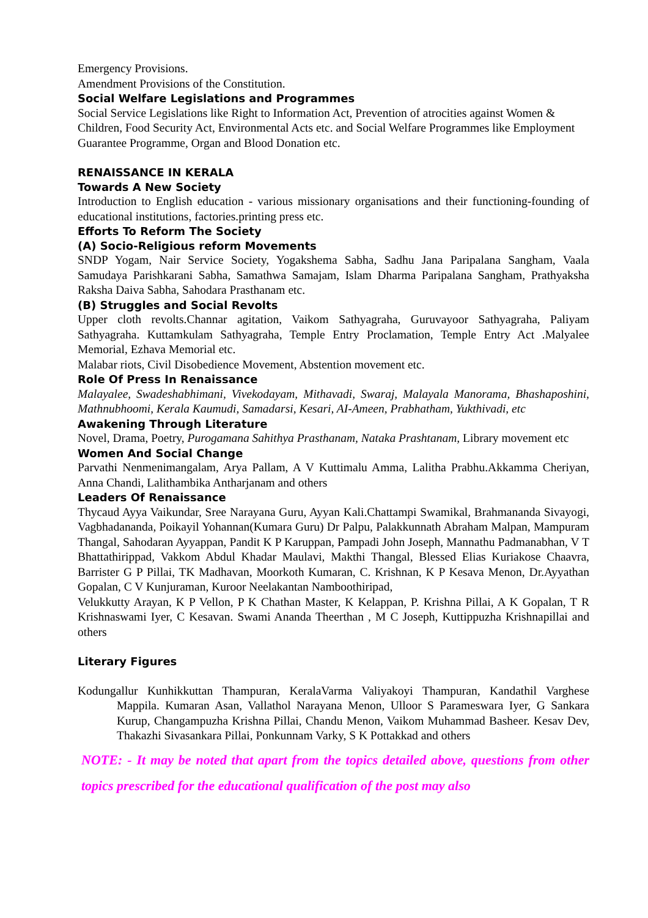Emergency Provisions.
Amendment Provisions of the Constitution.
Social Welfare Legislations and Programmes
Social Service Legislations like Right to Information Act, Prevention of atrocities against Women & Children, Food Security Act, Environmental Acts etc. and Social Welfare Programmes like Employment Guarantee Programme, Organ and Blood Donation etc.
RENAISSANCE IN KERALA
Towards A New Society
Introduction to English education - various missionary organisations and their functioning-founding of educational institutions, factories.printing press etc.
Efforts To Reform The Society
(A) Socio-Religious reform Movements
SNDP Yogam, Nair Service Society, Yogakshema Sabha, Sadhu Jana Paripalana Sangham, Vaala Samudaya Parishkarani Sabha, Samathwa Samajam, Islam Dharma Paripalana Sangham, Prathyaksha Raksha Daiva Sabha, Sahodara Prasthanam etc.
(B) Struggles and Social Revolts
Upper cloth revolts.Channar agitation, Vaikom Sathyagraha, Guruvayoor Sathyagraha, Paliyam Sathyagraha. Kuttamkulam Sathyagraha, Temple Entry Proclamation, Temple Entry Act .Malyalee Memorial, Ezhava Memorial etc.
Malabar riots, Civil Disobedience Movement, Abstention movement etc.
Role Of Press In Renaissance
Malayalee, Swadeshabhimani, Vivekodayam, Mithavadi, Swaraj, Malayala Manorama, Bhashaposhini, Mathnubhoomi, Kerala Kaumudi, Samadarsi, Kesari, AI-Ameen, Prabhatham, Yukthivadi, etc
Awakening Through Literature
Novel, Drama, Poetry, Purogamana Sahithya Prasthanam, Nataka Prashtanam, Library movement etc
Women And Social Change
Parvathi Nenmenimangalam, Arya Pallam, A V Kuttimalu Amma, Lalitha Prabhu.Akkamma Cheriyan, Anna Chandi, Lalithambika Antharjanam and others
Leaders Of Renaissance
Thycaud Ayya Vaikundar, Sree Narayana Guru, Ayyan Kali.Chattampi Swamikal, Brahmananda Sivayogi, Vagbhadananda, Poikayil Yohannan(Kumara Guru) Dr Palpu, Palakkunnath Abraham Malpan, Mampuram Thangal, Sahodaran Ayyappan, Pandit K P Karuppan, Pampadi John Joseph, Mannathu Padmanabhan, V T Bhattathirippad, Vakkom Abdul Khadar Maulavi, Makthi Thangal, Blessed Elias Kuriakose Chaavra, Barrister G P Pillai, TK Madhavan, Moorkoth Kumaran, C. Krishnan, K P Kesava Menon, Dr.Ayyathan Gopalan, C V Kunjuraman, Kuroor Neelakantan Namboothiripad,
Velukkutty Arayan, K P Vellon, P K Chathan Master, K Kelappan, P. Krishna Pillai, A K Gopalan, T R Krishnaswami Iyer, C Kesavan. Swami Ananda Theerthan , M C Joseph, Kuttippuzha Krishnapillai and others
Literary Figures
Kodungallur Kunhikkuttan Thampuran, KeralaVarma Valiyakoyi Thampuran, Kandathil Varghese Mappila. Kumaran Asan, Vallathol Narayana Menon, Ulloor S Parameswara Iyer, G Sankara Kurup, Changampuzha Krishna Pillai, Chandu Menon, Vaikom Muhammad Basheer. Kesav Dev, Thakazhi Sivasankara Pillai, Ponkunnam Varky, S K Pottakkad and others
NOTE: - It may be noted that apart from the topics detailed above, questions from other topics prescribed for the educational qualification of the post may also